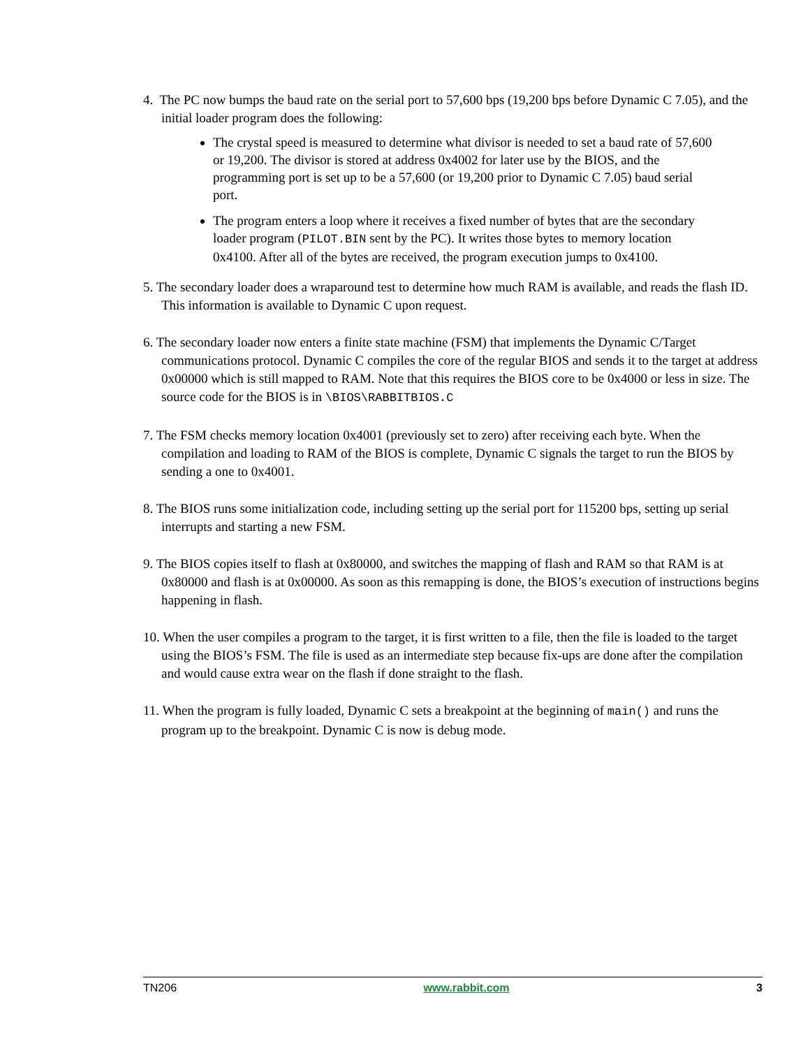4. The PC now bumps the baud rate on the serial port to 57,600 bps (19,200 bps before Dynamic C 7.05), and the initial loader program does the following:
The crystal speed is measured to determine what divisor is needed to set a baud rate of 57,600 or 19,200. The divisor is stored at address 0x4002 for later use by the BIOS, and the programming port is set up to be a 57,600 (or 19,200 prior to Dynamic C 7.05) baud serial port.
The program enters a loop where it receives a fixed number of bytes that are the secondary loader program (PILOT.BIN sent by the PC). It writes those bytes to memory location 0x4100. After all of the bytes are received, the program execution jumps to 0x4100.
5. The secondary loader does a wraparound test to determine how much RAM is available, and reads the flash ID. This information is available to Dynamic C upon request.
6. The secondary loader now enters a finite state machine (FSM) that implements the Dynamic C/Target communications protocol. Dynamic C compiles the core of the regular BIOS and sends it to the target at address 0x00000 which is still mapped to RAM. Note that this requires the BIOS core to be 0x4000 or less in size. The source code for the BIOS is in \BIOS\RABBITBIOS.C
7. The FSM checks memory location 0x4001 (previously set to zero) after receiving each byte. When the compilation and loading to RAM of the BIOS is complete, Dynamic C signals the target to run the BIOS by sending a one to 0x4001.
8. The BIOS runs some initialization code, including setting up the serial port for 115200 bps, setting up serial interrupts and starting a new FSM.
9. The BIOS copies itself to flash at 0x80000, and switches the mapping of flash and RAM so that RAM is at 0x80000 and flash is at 0x00000. As soon as this remapping is done, the BIOS’s execution of instructions begins happening in flash.
10. When the user compiles a program to the target, it is first written to a file, then the file is loaded to the target using the BIOS’s FSM. The file is used as an intermediate step because fix-ups are done after the compilation and would cause extra wear on the flash if done straight to the flash.
11. When the program is fully loaded, Dynamic C sets a breakpoint at the beginning of main() and runs the program up to the breakpoint. Dynamic C is now is debug mode.
TN206 www.rabbit.com 3